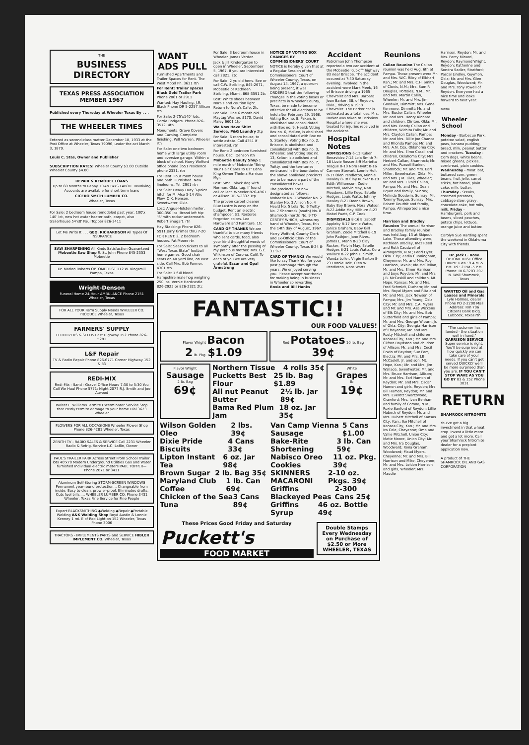THE
BUSINESS DIRECTORY
TEXAS PRESS ASSOCIATION MEMBER 1967
Published every Thursday at Wheeler Texas By . . .
THE WHEELER TIMES
Entered as second-class matter December 18, 1933 at the Post Office at Wheeler, Texas 79096, under the act March 3, 1879.
Louis C. Stas, Owner and Publisher
SUBSCRIPTION RATES: Wheeler County $3.00 Outside Wheeler County $4.00
REPAIR & REMODEL LOANS
Up to 60 Months to Repay. LOAN PAYS LABOR. Revolving Accounts are available for short term loans
CICERO SMITH LUMBER CO.
Wheeler, Texas
For Sale: 2 bedroom house remodeled past year, 100'x 140' lot, new hot water heater bath, carpet, also trailerhouse 54'x8' Paul Topper 826-3411
Let Me Write It . . . GEO. RICHARDSON All Types Of INSURANCE
SAW SHARPENING All Kinds Satisfaction Guaranteed Mobeetie Saw Shop R. St. John Phone 845-2353 Mobeetie
Dr. Marion Roberts OPTOMETRIST 112 W. Kingsmill Pampa, Texas
Wright-Denson
Funeral Home 24-Hour AMBULANCE Phone 2151 Wheeler, Texas
FOR ALL YOUR Farm Supply Needs WHEELER CO. PRODUCE Wheeler, Texas
FARMERS' SUPPLY
FERTILIZERS & SEEDS East Highway 152 Phone 826-5281
L&F Repair
TV & Radio Repair Phone 826-6771 Corner Highway 152 & 83
REDI-MIX
Redi-Mix - Sand - Gravel Office Hours 7:30 to 5:30 You Call We Haul Phone 5771: Night 2077 R.J. Smith and Joe Atwood
Walter L. Williams Termite Exterminator Service Stop that costly termite damage to your home Dial 3623 Wheeler
FLOWERS FOR ALL OCCASIONS Wheeler Flower Shop Phone 826-4281 Wheeler, Texas
ZENITH TV - RADIO SALES & SERVICE Call 2231 Wheeler Radio & Refrig. Service L.C. Laflin, Owner
PAUL'S TRAILER PARK Across Street From School Trailer lots 40'x70 Modern Underground Utilities Gas and Water furnished Individual electric meters PAUL TOPPER—Phone 2871 or 3411
Aluminum Self-Storing STORM-SCREEN WINDOWS Permanent year-round protection... Changeable from inside. Easy to clean. prowler-proof. Eliminates drafts. Cuts fuel bills..... WHEELER LUMBER CO. Phone 3431 Wheeler, Texas Fine Service for Fine People
Expert BLACKSMITHING ◆Welding ◆Repair ◆Portable Welding A&K Welding Shop Boyd Austin & Lonnie Kenney 1 mi. E of Red Light on 152 Wheeler, Texas Phone 3006
TRACTORS - IMPLEMENTS PARTS and SERVICE HIBLER IMPLEMENT CO. Wheeler, Texas
WANT ADS PULL
Furnished Apartments and Trailer Spaces for Rent. The West Motel Ph. 3631 rtn
For Rent: Trailer spaces Black Gold Trailer Park Phone 2061 or 2911
Wanted: Hay Hauling. J.R. Black Phone DR 5-2257 Allison rtn
For Sale: 2-75'x140' lots. Carrie Rodgers. Phone 826-3572. 4tp
Monuments, Grave Covers and Curbing. Complete finishing. Will Warren, Wheeler rtn
For Sale: one two bedroom home with large utility room and oversize garage. Within a block of school. Harry Wofford office phone 3551 residence phone 2331. rtn
For Rent: Four room house and bath. Furnished. New linoleums. Tel. 2901 rtn
For Sale: Heavy Duty 3-point hitch for M. Also 3-14 Allis Plow. O.K. Henson, Sweetwater, Okla.
Lost: Angus-Holstein heifer, 300-350 lbs. Brand left hip: "S" with rocker underneath. Robert Shugart. rtn
Hay Stacking: Phone 826-5911 Jerry Grimes thru 7-20
FOR RENT: 2, 2 bedroom houses. Fat Moore rtn
For Sale: Season tickets to all "West Texas State" football home games. Good chair seats on 40 yard line, on east side. Call Mrs. Ebb Farmer, 4301 rtn
For Sale: 1 full blood Hampshire male hog weighing 250 lbs. Vernie Hardcastle 826-2925 or 826-2321 2tc
For Sale: 3 bedroom house in Wheeler. James Verden
Jack & Jill Kindergarten to open in Wheeler, September 5, 1967. If you are interested call 2821. 2tc
For Sale: 2 yr. old hens. See or call C.W. Stribling, 845-2671, Mobeetie or Kathleen Stribling, Miami, 868-3591 2tc
Lost: White shoes between Nora's and caution light. Return to Nora's Cafe. 2tc
For Sale: One 6 month old Maytag Washer. $170. David Maley 6601 1tp
We Now Have Shirt Service. P&G Laundry 2tp
For Sale: 6 room house, to settle estate. Call 4351 if interested. rtn
For Rent: 2 bedroom furnished house. Cecil Denson rtn
Mobeetie Beauty Shop 1 mile north of Mobeetie "Bring Your Hair Cares To Us" Edna King Owner Thelma Harrison Mgr.
Lost: Small black dog with Norman, Okla. tag. If found call collect. Wheeler 826-4961 or Allison DR 5-2337 1tp
The proven carpet cleaner Blue Lustre is easy on the budget. Rent an electric shampooer. $1. Restores forgotten colors. Lee Hardware and Furniture. 1tc
CARD OF THANKS We are thankful to our many friends who sent cards, food, also your kind thoughtful words of sympathy after the passing of my precious mother, Mrs. G.C. Wilkinson of Corona, Calif. To each of you we are very grateful. Escar and Opal Armstrong
NOTICE OF VOTING BOX CHANGES BY COMMISSIONERS' COURT
NOTICE is hereby given that at a Regular Session of the Commissioners' Court of Wheeler County, Texas, on August 14, 1967, a quorum being present, it was ORDERED that the following changes in the voting boxes or precincts in Wheeler County, Texas, be made to become effective for all elections to be held after February 29, 1968. Voting Box no. 8, Pakan, is abolished and consolidated with Box no. 9, Heald; Voting Box no. 6, McBee, is abolished and consolidated with Box no. 5, Stanley; Voting Box no. 2, Briscoe, is abolished and consolidated with Box no. 3, Wheeler; and Voting Box no. 13, Kelton is abolished and consolidated with Box no. 7, Twitty. and the territories embraced in the boundaries of the above abolished precincts are to be made a part of the consolidated boxes.
The precincts are now designated as follows: Mobeetie No. 1 Wheeler No. 2 Stanley No. 3 Allison No. 4 Heald No. 5 Lela No. 6 Twitty No. 7 Shamrock (south) No. 8 Shamrock (north) No. 9 TO CERTIFY WHICH, witness my hand at Wheeler, Texas, this the 14th day of August, 1967.
Harry Wofford, County Clerk and Ex-Officio Clerk of the Commissioners' Court of Wheeler County, Texas 8-24 8-31 9-7
CARD OF THANKS We would like to say Thank You for your past patronage through the years. We enjoyed serving you. Please accept our thanks for making being in business in Wheeler so rewarding. Roxie and Bill Hanks
Accident
Patrolman John Thompson reported a two car accident at the Mobeetie 'cut-off' highway 83 near Briscoe. The accident occured at 7:30 Saturday evening. Involved in the accident were Mark Meek, 16 of Briscoe driving a 1965 Chevrolet and Mrs. Barbara Jean Barker, 38, of Reydon, Okla., driving a 1958 Chevrolet. The Barker car is estimated as a total loss. Mrs. Barker was taken to Parkview Hospital where she was treated for injuries received in the accident.
Hospital Notes
ADMISSIONS 6-13 Ruben Benavidez 7-14 Lola Smith 7-18 Lizzie Rosser 8-9 Marietta Teague 8-10 Nora Hyatt 8-16 Carmen Stewart, Lonnie Holt 8-17 Olen Pendleton, Minnie Hawley 8-18 Clay Rucker 8-19 Edith Williamson, Zodie Mitchell, Melvin May, Nan Meadows, Lillie Keys, Estelle Hodges, Louis Watts, Johnny Hawley 8-21 Deana Brown, Baby Boy Brown, Nora Watson 8-22 Addie May Hillburn 8-23 Mabel Puett, C.P. Cook
DISMISSALS 8-16 Elizabeth Appleby 8-17 Annie Watts, Janice Graham, Baby Girl Graham, Zodie Mitchell 8-19 John Rathjen, Jane Rives, James L. Mann 8-20 Clay Rucker, Melvin May, Estelle Hodges 8-21 Louis Watts, Cora Wallace 8-22 John E. Smith, Wanda Loller, Virgie Barton 8-23 Lonnie Holt, Olen W. Pendleton, Nora Watts
FANTASTIC!!
OUR FOOD VALUES!
Flavor Wright Bacon
2 lb. Pkg. $1.09
Red Potatoes 10 lb. Bag 39¢
Flavor Wright
Sausage
2 lb. Bag
69¢
Northern Tissue 4 rolls 35¢
Pucketts Best Flour 25 lb. Bag $1.89
All nut Peanut Butter 2½ lb. Jar 89¢
Bama Red Plum Jam 18 oz. Jar 35¢
White
Grapes
lb
19¢
Wilson Golden Oleo 2 lbs. 39¢
Dixie Pride Biscuits 4 Cans 33¢
Lipton Instant Tea 6 oz. Jar 98¢
Brown Sugar 2 lb. Bag 35¢
Maryland Club Coffee 1 lb. Can 69¢
Chicken of the Sea Tuna 3 Cans 89¢
Van Camp Vienna Sausage 5 Cans $1.00
Bake-Rite Shortening 3 lb. Can 59¢
Nabisco Oreo Cookies 11 oz. Pkg. 39¢
SKINNERS MACARONI 2-10 oz. Pkgs. 39¢
Griffins Blackeyed Peas 2-300 Cans 25¢
Griffins Syrup 46 oz. Bottle 49¢
These Prices Good Friday and Saturday
Puckett's
FOOD MARKET
Double Stamps Every Wednesday on Purchase of $2.50 or More
WHEELER, TEXAS
Reunions
Callan Reunion The Callan reunion was held Aug. 6th at Pampa. Those present were Mr. and Mrs. W.C. Riley of Elkhart, Kan.; Mr. and Mrs. C.H. Smith of Clovis, N.M.; Mrs. Sam P. Douglas, Portales, N.M.; Mr. and Mrs. Martin Callin, Wheeler; Mr. and Mrs. Jim Goodwin, Dimmitt; Mrs. Gene Kenmore, Dimmitt; Mr. and Mrs. Buster Callan, Wheeler; Mr. and Mrs. Henry Kinnard and children, Clinton, Okla; Mr. and Mrs. Randy Callan and children, Wichita Falls; Mr. and Mrs. Clayton Callan, Pampa; Mr. and Mrs. Billie Joe Chance and Rhonda Pampa; Mr. and Mrs. A.N. Cox, Oklahoma City; Mr. and Mrs. Elmo Cassil and children, Oklahoma City; Mrs. Herbert Callan, Shamrock; Mr. and Mrs. Russell Barker, Shamrock; Mr. and Mrs. Earl Miller, Sweetwater, Okla; Mr. and Mrs. J.M. Liles, Wheeler; Mr. and Mrs. Elvoid Callan, Pampa; Mr. and Mrs. Dean Bryan and family, Sunray; Melinda Goodwin, Sunray; Mr. Tommy Teague, Sunray; Mrs. Robert Douthit and family, Pampa. All reported a nice time.
Harrison and Bradley Reunion The annual Harrison and Bradley family reunion was held Aug. 13 at Skipout Lake. Those attending were, Kathleen Bradley, Inez Reed and Ruth Caudwell of Almogordo, N.M.; Pearl Dyer, Okla. City; Zadia Cunningham, Cheyenne; Mr. and Mrs. Roy Harrison, Texola; Ida McClellan, Mr. and Mrs. Elmer Harrison and boys Reydon; Mr. and Mrs. J.B. McCaskill and children, Mt. Hope, Kansas; Mr. and Mrs. Fred Schmidt, Durham; Mr. and Mrs. Royal Myers and Rita and Mr. and Mrs. Jack Newson of Pampa; Mrs. Jim Young, Okla. City; Mr. and Mrs. C.A. Myers and Mr. and Mrs. Asa Wickens of Elk City; Mr. and Mrs. Bob Sutterfield and girls of Pampa; Mr. and Mrs. George Wiburn, Jr. of Okla. City; Georgia Harrison of Cheyenne; Mr. and Mrs. Rusty Mitchell and children Kansas City, Kan.; Mr. and Mrs. Clifton Boydston and children of Allison; Mr. and Mrs. Cecil Erwin of Reydon; Sue Parr, Electra; Mr. and Mrs. J.B. McCaskill, Jr. and son, Mt. Hope, Kan.; Mr. and Mrs. Jim Wallace, Sweetwater; Mr. and Mrs. Bruce Harrison, Allison; Mr. and Mrs. Earl Hamon of Reydon; Mr. and Mrs. Oscar Hamon and girls, Reydon; Mrs. Bill Hamon, Reydon; Mr. and Mrs. Everett Swartzwood, Crawford; Mrs. Ivan Benham and family of Corona, N.M.; Roxie Sanford of Reydon; Lillie Habeck of Reydon; Mr. and Mrs. Hubert Mitchell of Kansas City, Kan.; Ike Mitchell of Kansas City, Kan.; Mr. and Mrs. Ira Cole, Cheyenne; Oma and Vallie Mitchell, Union City; Matie Moore, Union City; Mr. and Mrs. Ira Douglas, Woodward; Rena Graham, Woodward; Maud Myers, Cheyenne; Mr. and Mrs. Bill Harrison and Mike, Cheyenne; Mr. and Mrs. Leldon Harrison and girls, Wheeler; Mrs. Maudie
Harrison, Reydon; Mr. and Mrs. Percy Minard, Reydon; Raymond Wright, Reydon; Katherine and Sondra Sadler, Stratford; Pascal Lindley, Guymon, Okla; Mr. and Mrs. Glen Douglas, Woodward; Mr. and Mrs. Tony Yowell of Reydon. Everyone had a nice time and looks forward to next year.
Menu
Wheeler School
Monday - Barbecue Pork, potatoe salad, english peas, banana pudding, bread, milk, peanut butter and crackers. Tuesday - Corn dogs, white beans, mixed greens, pickles, cornbread, plain cookies. Wednesday - meat loaf, buttered corn, green beans, fruit jello, carrot sticks, hot bread, plain cake, milk, butter. Thursday - Steaks, creamed potatoes, cabbage slaw, gravy, chocolate cake, hot rolls, milk. Friday - Hamburgers, pork and beans, sliced peaches, potato chips, lettuce, orange juice and butter.
Carolyn Sue Harding spent the weekend in Oklahoma City with friends.
Dr. Jack L. Rose OPTOMETRIST Office Hours: Tues.: 9 A.M.-5 P.M. Fri.: 2 P.M.-5 P.M. Phone: BL6-3203 207 N. Wall Shamrock, Texas
WANTED Oil and Gas Leases and Minerals Lyle Holmes, dealer Phone PO 2-2200 Mail Address: Rm 706 Citizens Bank Bldg. Lubbock, Texas rtn
"The customer has landed - the situation well in hand." GARRISON SERVICE Super service is right. You'll be surprised at how quickly we can take care of your needs. If you can't get served QUICKLY we'll be more surprised than you are. IF YOU CAN'T STOP WAVE AS YOU GO BY 83 & 152 Phone 3031
RETURN
SHAMROCK NITROMITE
You've got a big investment in that wheat crop. Invest a little more and get a lot more. Call your Shamrock Nitromite dealer for a preplant application now.
A product of THE SHAMROCK OIL AND GAS CORPORATION